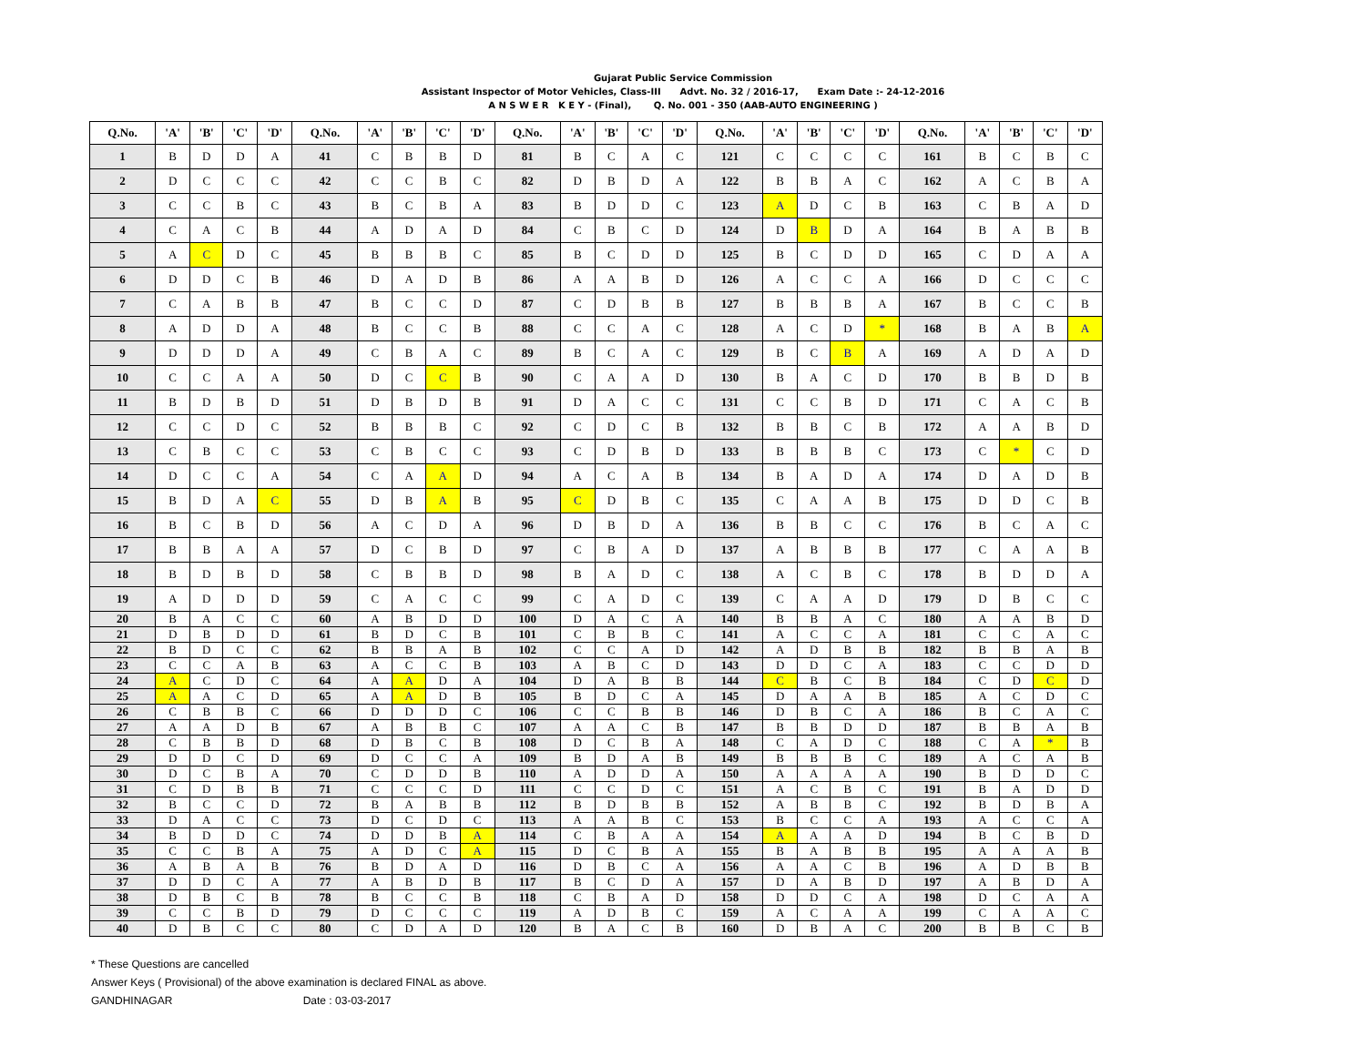Gujarat Public Service Commission
Assistant Inspector of Motor Vehicles, Class-III Advt. No. 32 / 2016-17, Exam Date :- 24-12-2016
A N S W E R K E Y - (Final), Q. No. 001 - 350 (AAB-AUTO ENGINEERING )
| Q.No. | 'A' | 'B' | 'C' | 'D' | Q.No. | 'A' | 'B' | 'C' | 'D' | Q.No. | 'A' | 'B' | 'C' | 'D' | Q.No. | 'A' | 'B' | 'C' | 'D' | Q.No. | 'A' | 'B' | 'C' | 'D' |
| --- | --- | --- | --- | --- | --- | --- | --- | --- | --- | --- | --- | --- | --- | --- | --- | --- | --- | --- | --- | --- | --- | --- | --- | --- |
| 1 | B | D | D | A | 41 | C | B | B | D | 81 | B | C | A | C | 121 | C | C | C | C | 161 | B | C | B | C |
| 2 | D | C | C | C | 42 | C | C | B | C | 82 | D | B | D | A | 122 | B | B | A | C | 162 | A | C | B | A |
| 3 | C | C | B | C | 43 | B | C | B | A | 83 | B | D | D | C | 123 | A | D | C | B | 163 | C | B | A | D |
| 4 | C | A | C | B | 44 | A | D | A | D | 84 | C | B | C | D | 124 | D | B | D | A | 164 | B | A | B | B |
| 5 | A | C | D | C | 45 | B | B | B | C | 85 | B | C | D | D | 125 | B | C | D | D | 165 | C | D | A | A |
| 6 | D | D | C | B | 46 | D | A | D | B | 86 | A | A | B | D | 126 | A | C | C | A | 166 | D | C | C | C |
| 7 | C | A | B | B | 47 | B | C | C | D | 87 | C | D | B | B | 127 | B | B | B | A | 167 | B | C | C | B |
| 8 | A | D | D | A | 48 | B | C | C | B | 88 | C | C | A | C | 128 | A | C | D | * | 168 | B | A | B | A |
| 9 | D | D | D | A | 49 | C | B | A | C | 89 | B | C | A | C | 129 | B | C | B | A | 169 | A | D | A | D |
| 10 | C | C | A | A | 50 | D | C | C | B | 90 | C | A | A | D | 130 | B | A | C | D | 170 | B | B | D | B |
| 11 | B | D | B | D | 51 | D | B | D | B | 91 | D | A | C | C | 131 | C | C | B | D | 171 | C | A | C | B |
| 12 | C | C | D | C | 52 | B | B | B | C | 92 | C | D | C | B | 132 | B | B | C | B | 172 | A | A | B | D |
| 13 | C | B | C | C | 53 | C | B | C | C | 93 | C | D | B | D | 133 | B | B | B | C | 173 | C | * | C | D |
| 14 | D | C | C | A | 54 | C | A | A | D | 94 | A | C | A | B | 134 | B | A | D | A | 174 | D | A | D | B |
| 15 | B | D | A | C | 55 | D | B | A | B | 95 | C | D | B | C | 135 | C | A | A | B | 175 | D | D | C | B |
| 16 | B | C | B | D | 56 | A | C | D | A | 96 | D | B | D | A | 136 | B | B | C | C | 176 | B | C | A | C |
| 17 | B | B | A | A | 57 | D | C | B | D | 97 | C | B | A | D | 137 | A | B | B | B | 177 | C | A | A | B |
| 18 | B | D | B | D | 58 | C | B | B | D | 98 | B | A | D | C | 138 | A | C | B | C | 178 | B | D | D | A |
| 19 | A | D | D | D | 59 | C | A | C | C | 99 | C | A | D | C | 139 | C | A | A | D | 179 | D | B | C | C |
| 20 | B | A | C | C | 60 | A | B | D | D | 100 | D | A | C | A | 140 | B | B | A | C | 180 | A | A | B | D |
| 21 | D | B | D | D | 61 | B | D | C | B | 101 | C | B | B | C | 141 | A | C | C | A | 181 | C | C | A | C |
| 22 | B | D | C | C | 62 | B | B | A | B | 102 | C | C | A | D | 142 | A | D | B | B | 182 | B | B | A | B |
| 23 | C | C | A | B | 63 | A | C | C | B | 103 | A | B | C | D | 143 | D | D | C | A | 183 | C | C | D | D |
| 24 | A | C | D | C | 64 | A | A | D | A | 104 | D | A | B | B | 144 | C | B | C | B | 184 | C | D | C | D |
| 25 | A | A | C | D | 65 | A | A | D | B | 105 | B | D | C | A | 145 | D | A | A | B | 185 | A | C | D | C |
| 26 | C | B | B | C | 66 | D | D | D | C | 106 | C | C | B | B | 146 | D | B | C | A | 186 | B | C | A | C |
| 27 | A | A | D | B | 67 | A | B | B | C | 107 | A | A | C | B | 147 | B | B | D | D | 187 | B | B | A | B |
| 28 | C | B | B | D | 68 | D | B | C | B | 108 | D | C | B | A | 148 | C | A | D | C | 188 | C | A | * | B |
| 29 | D | D | C | D | 69 | D | C | C | A | 109 | B | D | A | B | 149 | B | B | B | C | 189 | A | C | A | B |
| 30 | D | C | B | A | 70 | C | D | D | B | 110 | A | D | D | A | 150 | A | A | A | A | 190 | B | D | D | C |
| 31 | C | D | B | B | 71 | C | C | C | D | 111 | C | C | D | C | 151 | A | C | B | C | 191 | B | A | D | D |
| 32 | B | C | C | D | 72 | B | A | B | B | 112 | B | D | B | B | 152 | A | B | B | C | 192 | B | D | B | A |
| 33 | D | A | C | C | 73 | D | C | D | C | 113 | A | A | B | C | 153 | B | C | C | A | 193 | A | C | C | A |
| 34 | B | D | D | C | 74 | D | D | B | A | 114 | C | B | A | A | 154 | A | A | A | D | 194 | B | C | B | D |
| 35 | C | C | B | A | 75 | A | D | C | A | 115 | D | C | B | A | 155 | B | A | B | B | 195 | A | A | A | B |
| 36 | A | B | A | B | 76 | B | D | A | D | 116 | D | B | C | A | 156 | A | A | C | B | 196 | A | D | B | B |
| 37 | D | D | C | A | 77 | A | B | D | B | 117 | B | C | D | A | 157 | D | A | B | D | 197 | A | B | D | A |
| 38 | D | B | C | B | 78 | B | C | C | B | 118 | C | B | A | D | 158 | D | D | C | A | 198 | D | C | A | A |
| 39 | C | C | B | D | 79 | D | C | C | C | 119 | A | D | B | C | 159 | A | C | A | A | 199 | C | A | A | C |
| 40 | D | B | C | C | 80 | C | D | A | D | 120 | B | A | C | B | 160 | D | B | A | C | 200 | B | B | C | B |
* These Questions are cancelled
Answer Keys ( Provisional) of the above examination is declared FINAL as above.
GANDHINAGAR Date : 03-03-2017